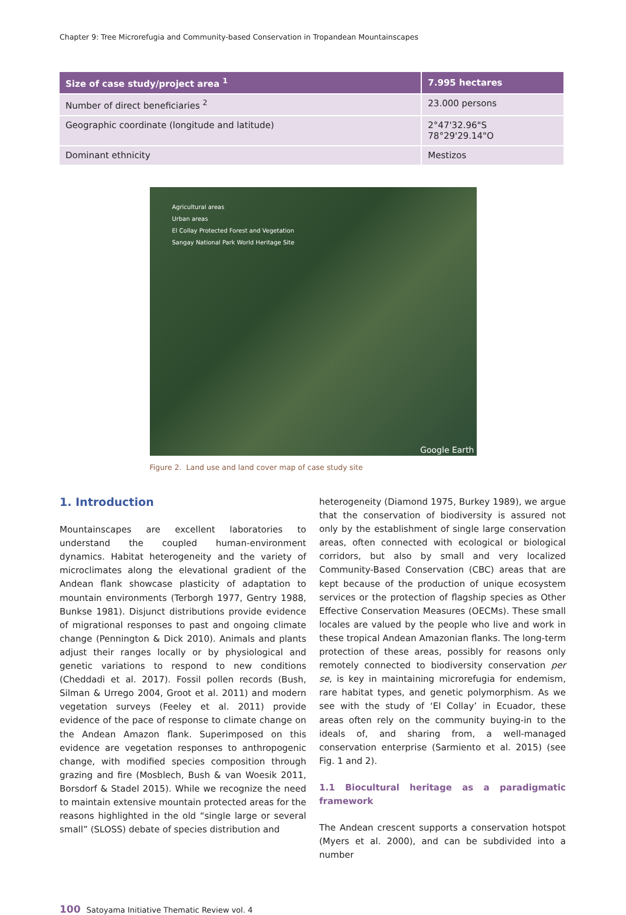Chapter 9: Tree Microrefugia and Community-based Conservation in Tropandean Mountainscapes
| Size of case study/project area <sup>1</sup> | 7.995 hectares |
| --- | --- |
| Number of direct beneficiaries <sup>2</sup> | 23.000 persons |
| Geographic coordinate (longitude and latitude) | 2°47'32.96"S 78°29'29.14"O |
| Dominant ethnicity | Mestizos |
Agricultural areas
Urban areas
El Collay Protected Forest and Vegetation
Sangay National Park World Heritage Site
Google Earth
Figure 2. Land use and land cover map of case study site
1. Introduction
Mountainscapes are excellent laboratories to understand the coupled human-environment dynamics. Habitat heterogeneity and the variety of microclimates along the elevational gradient of the Andean flank showcase plasticity of adaptation to mountain environments (Terborgh 1977, Gentry 1988, Bunkse 1981). Disjunct distributions provide evidence of migrational responses to past and ongoing climate change (Pennington & Dick 2010). Animals and plants adjust their ranges locally or by physiological and genetic variations to respond to new conditions (Cheddadi et al. 2017). Fossil pollen records (Bush, Silman & Urrego 2004, Groot et al. 2011) and modern vegetation surveys (Feeley et al. 2011) provide evidence of the pace of response to climate change on the Andean Amazon flank. Superimposed on this evidence are vegetation responses to anthropogenic change, with modified species composition through grazing and fire (Mosblech, Bush & van Woesik 2011, Borsdorf & Stadel 2015). While we recognize the need to maintain extensive mountain protected areas for the reasons highlighted in the old “single large or several small” (SLOSS) debate of species distribution and
heterogeneity (Diamond 1975, Burkey 1989), we argue that the conservation of biodiversity is assured not only by the establishment of single large conservation areas, often connected with ecological or biological corridors, but also by small and very localized Community-Based Conservation (CBC) areas that are kept because of the production of unique ecosystem services or the protection of flagship species as Other Effective Conservation Measures (OECMs). These small locales are valued by the people who live and work in these tropical Andean Amazonian flanks. The long-term protection of these areas, possibly for reasons only remotely connected to biodiversity conservation per se, is key in maintaining microrefugia for endemism, rare habitat types, and genetic polymorphism. As we see with the study of ‘El Collay’ in Ecuador, these areas often rely on the community buying-in to the ideals of, and sharing from, a well-managed conservation enterprise (Sarmiento et al. 2015) (see Fig. 1 and 2).
1.1 Biocultural heritage as a paradigmatic framework
The Andean crescent supports a conservation hotspot (Myers et al. 2000), and can be subdivided into a number
100 Satoyama Initiative Thematic Review vol. 4